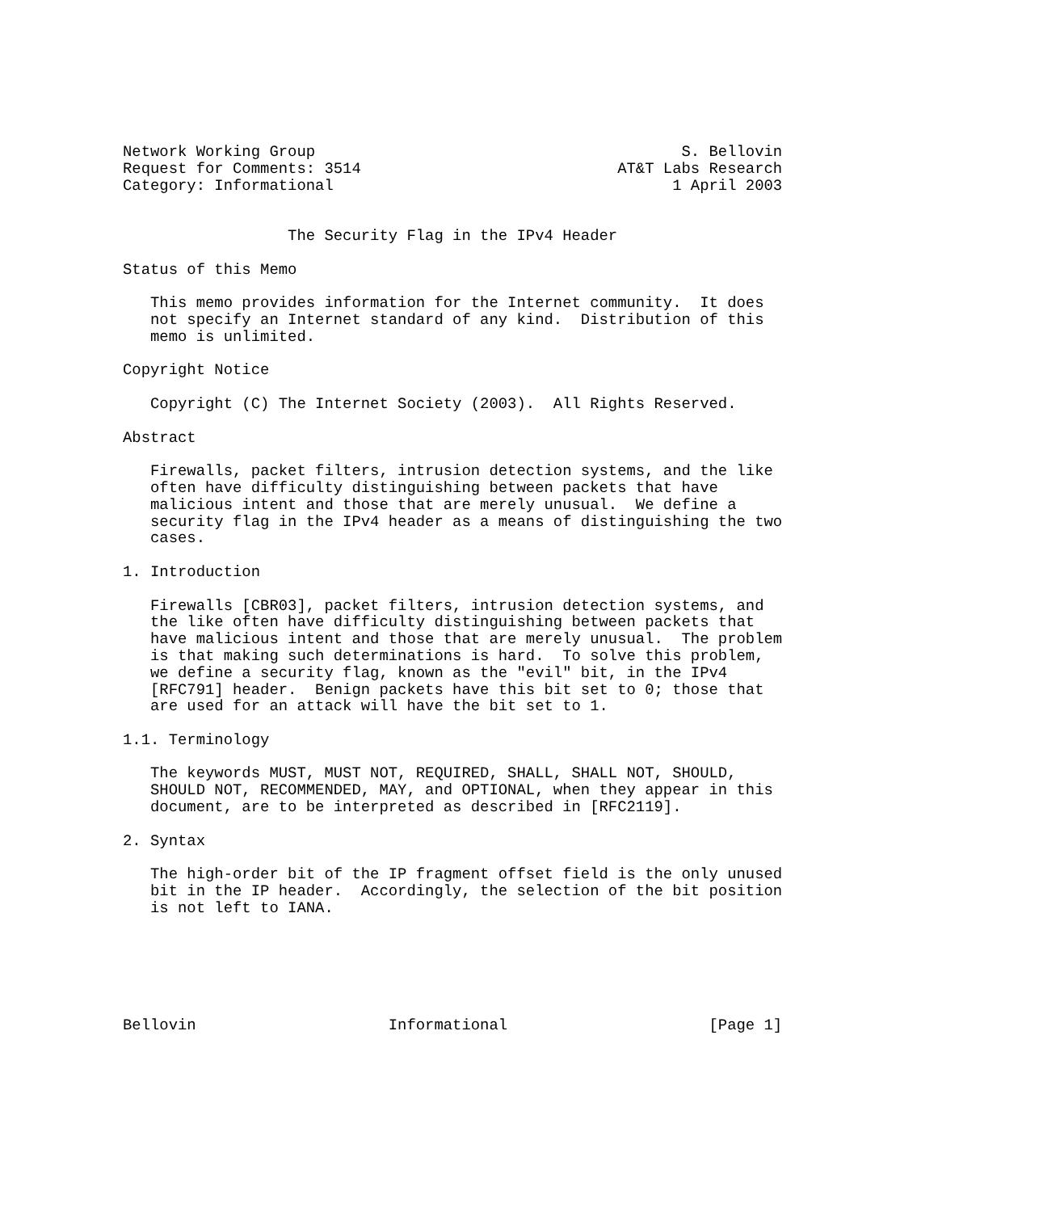Network Working Group                                        S. Bellovin
Request for Comments: 3514                            AT&T Labs Research
Category: Informational                                     1 April 2003


                  The Security Flag in the IPv4 Header

Status of this Memo

   This memo provides information for the Internet community.  It does
   not specify an Internet standard of any kind.  Distribution of this
   memo is unlimited.

Copyright Notice

   Copyright (C) The Internet Society (2003).  All Rights Reserved.

Abstract

   Firewalls, packet filters, intrusion detection systems, and the like
   often have difficulty distinguishing between packets that have
   malicious intent and those that are merely unusual.  We define a
   security flag in the IPv4 header as a means of distinguishing the two
   cases.

1. Introduction

   Firewalls [CBR03], packet filters, intrusion detection systems, and
   the like often have difficulty distinguishing between packets that
   have malicious intent and those that are merely unusual.  The problem
   is that making such determinations is hard.  To solve this problem,
   we define a security flag, known as the "evil" bit, in the IPv4
   [RFC791] header.  Benign packets have this bit set to 0; those that
   are used for an attack will have the bit set to 1.

1.1. Terminology

   The keywords MUST, MUST NOT, REQUIRED, SHALL, SHALL NOT, SHOULD,
   SHOULD NOT, RECOMMENDED, MAY, and OPTIONAL, when they appear in this
   document, are to be interpreted as described in [RFC2119].

2. Syntax

   The high-order bit of the IP fragment offset field is the only unused
   bit in the IP header.  Accordingly, the selection of the bit position
   is not left to IANA.






Bellovin                     Informational                      [Page 1]